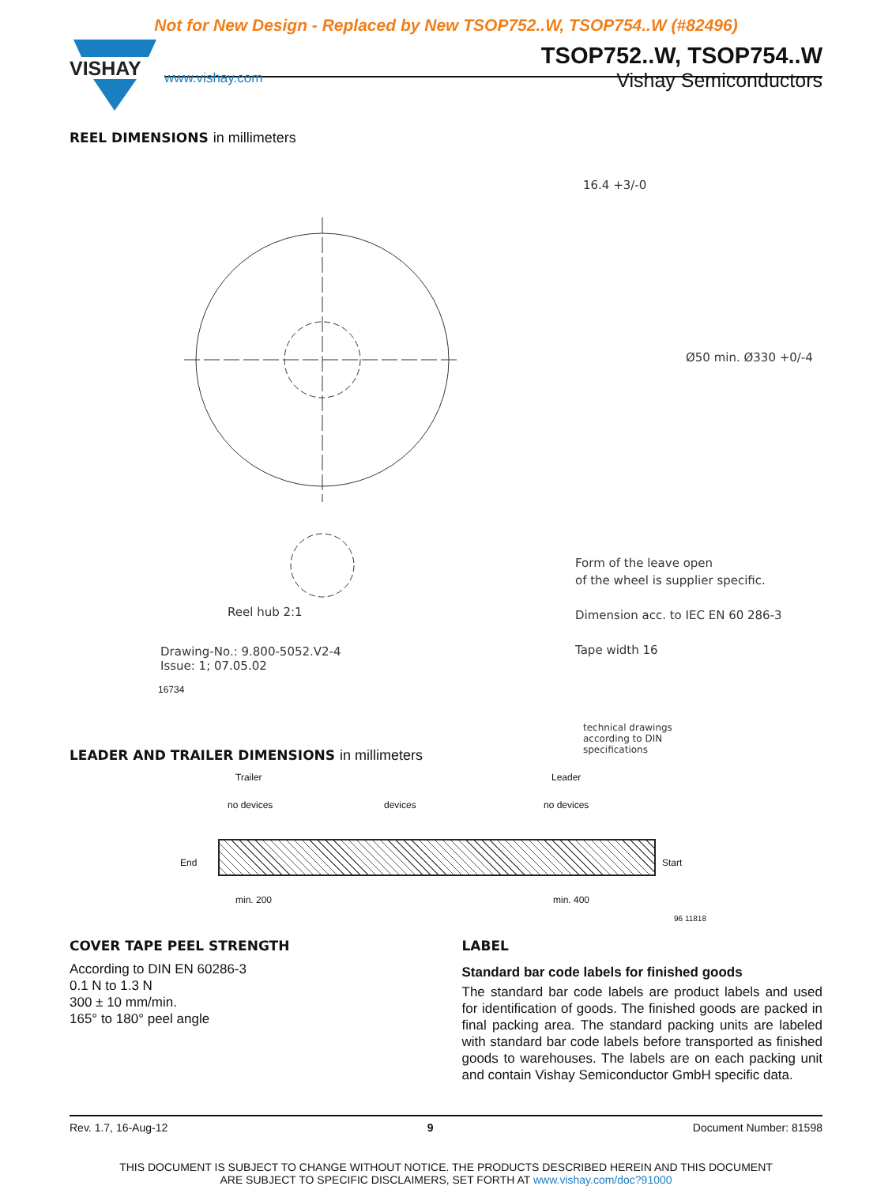Not for New Design - Replaced by New TSOP752..W, TSOP754..W (#82496)
VISHAY
TSOP752..W, TSOP754..W
www.vishay.com
Vishay Semiconductors
REEL DIMENSIONS in millimeters
Reel hub 2:1
Ø12.8 min. 1.5 min. Ø20.2 min.
Drawing-No.: 9.800-5052.V2-4
Issue: 1; 07.05.02
16734
16.4 +3/-0
Ø50 min. Ø330 +0/-4
Form of the leave open
of the wheel is supplier specific.
Dimension acc. to IEC EN 60 286-3
Tape width 16
technical drawings
according to DIN
specifications
LEADER AND TRAILER DIMENSIONS in millimeters
Trailer Leader
no devices devices no devices
End Start
min. 200 min. 400
96 11818
COVER TAPE PEEL STRENGTH
According to DIN EN 60286-3
0.1 N to 1.3 N
300 ± 10 mm/min.
165° to 180° peel angle
LABEL
Standard bar code labels for finished goods
The standard bar code labels are product labels and used for identification of goods. The finished goods are packed in final packing area. The standard packing units are labeled with standard bar code labels before transported as finished goods to warehouses. The labels are on each packing unit and contain Vishay Semiconductor GmbH specific data.
Rev. 1.7, 16-Aug-12 9 Document Number: 81598
THIS DOCUMENT IS SUBJECT TO CHANGE WITHOUT NOTICE. THE PRODUCTS DESCRIBED HEREIN AND THIS DOCUMENT
ARE SUBJECT TO SPECIFIC DISCLAIMERS, SET FORTH AT www.vishay.com/doc?91000